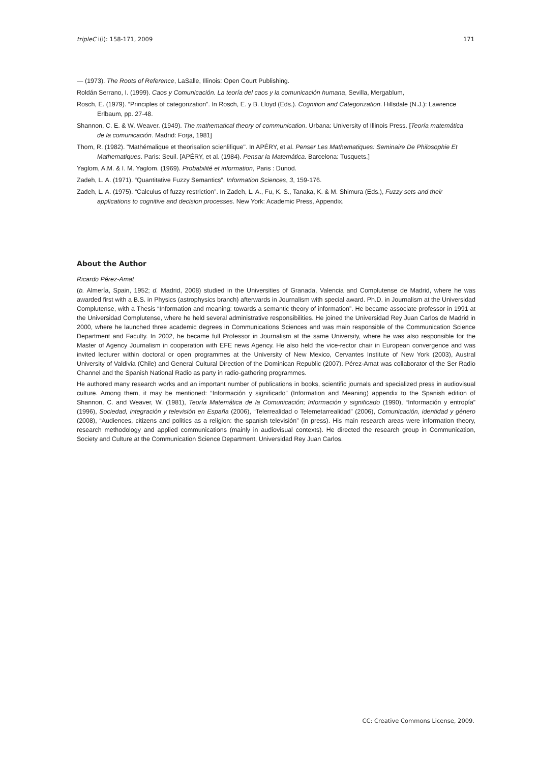tripleC i(i): 158-171, 2009 171
― (1973). The Roots of Reference, LaSalle, Illinois: Open Court Publishing.
Roldán Serrano, I. (1999). Caos y Comunicación. La teoría del caos y la comunicación humana, Sevilla, Mergablum,
Rosch, E. (1979). “Principles of categorization”. In Rosch, E. y B. Lloyd (Eds.). Cognition and Categorization. Hillsdale (N.J.): Lawrence Erlbaum, pp. 27-48.
Shannon, C. E. & W. Weaver. (1949). The mathematical theory of communication. Urbana: University of Illinois Press. [Teoría matemática de la comunicación. Madrid: Forja, 1981]
Thom, R. (1982). "Mathémalique et theorisalion scienlifique". In APÉRY, et al. Penser Les Mathematiques: Seminaire De Philosophie Et Mathematiques. Paris: Seuil. [APÉRY, et al. (1984). Pensar la Matemática. Barcelona: Tusquets.]
Yaglom, A.M. & I. M. Yaglom. (1969). Probabilité et information, Paris : Dunod.
Zadeh, L. A. (1971). “Quantitative Fuzzy Semantics”, Information Sciences, 3, 159-176.
Zadeh, L. A. (1975). “Calculus of fuzzy restriction”. In Zadeh, L. A., Fu, K. S., Tanaka, K. & M. Shimura (Eds.), Fuzzy sets and their applications to cognitive and decision processes. New York: Academic Press, Appendix.
About the Author
Ricardo Pérez-Amat
(b. Almería, Spain, 1952; d. Madrid, 2008) studied in the Universities of Granada, Valencia and Complutense de Madrid, where he was awarded first with a B.S. in Physics (astrophysics branch) afterwards in Journalism with special award. Ph.D. in Journalism at the Universidad Complutense, with a Thesis “Information and meaning: towards a semantic theory of information”. He became associate professor in 1991 at the Universidad Complutense, where he held several administrative responsibilities. He joined the Universidad Rey Juan Carlos de Madrid in 2000, where he launched three academic degrees in Communications Sciences and was main responsible of the Communication Science Department and Faculty. In 2002, he became full Professor in Journalism at the same University, where he was also responsible for the Master of Agency Journalism in cooperation with EFE news Agency. He also held the vice-rector chair in European convergence and was invited lecturer within doctoral or open programmes at the University of New Mexico, Cervantes Institute of New York (2003), Austral University of Valdivia (Chile) and General Cultural Direction of the Dominican Republic (2007). Pérez-Amat was collaborator of the Ser Radio Channel and the Spanish National Radio as party in radio-gathering programmes.
He authored many research works and an important number of publications in books, scientific journals and specialized press in audiovisual culture. Among them, it may be mentioned: “Información y significado” (Information and Meaning) appendix to the Spanish edition of Shannon, C. and Weaver, W. (1981), Teoría Matemática de la Comunicación; Información y significado (1990), “Información y entropía” (1996), Sociedad, integración y televisión en España (2006), “Telerrealidad o Telemetarrealidad” (2006), Comunicación, identidad y género (2008), “Audiences, citizens and politics as a religion: the spanish televisión” (in press). His main research areas were information theory, research methodology and applied communications (mainly in audiovisual contexts). He directed the research group in Communication, Society and Culture at the Communication Science Department, Universidad Rey Juan Carlos.
CC: Creative Commons License, 2009.